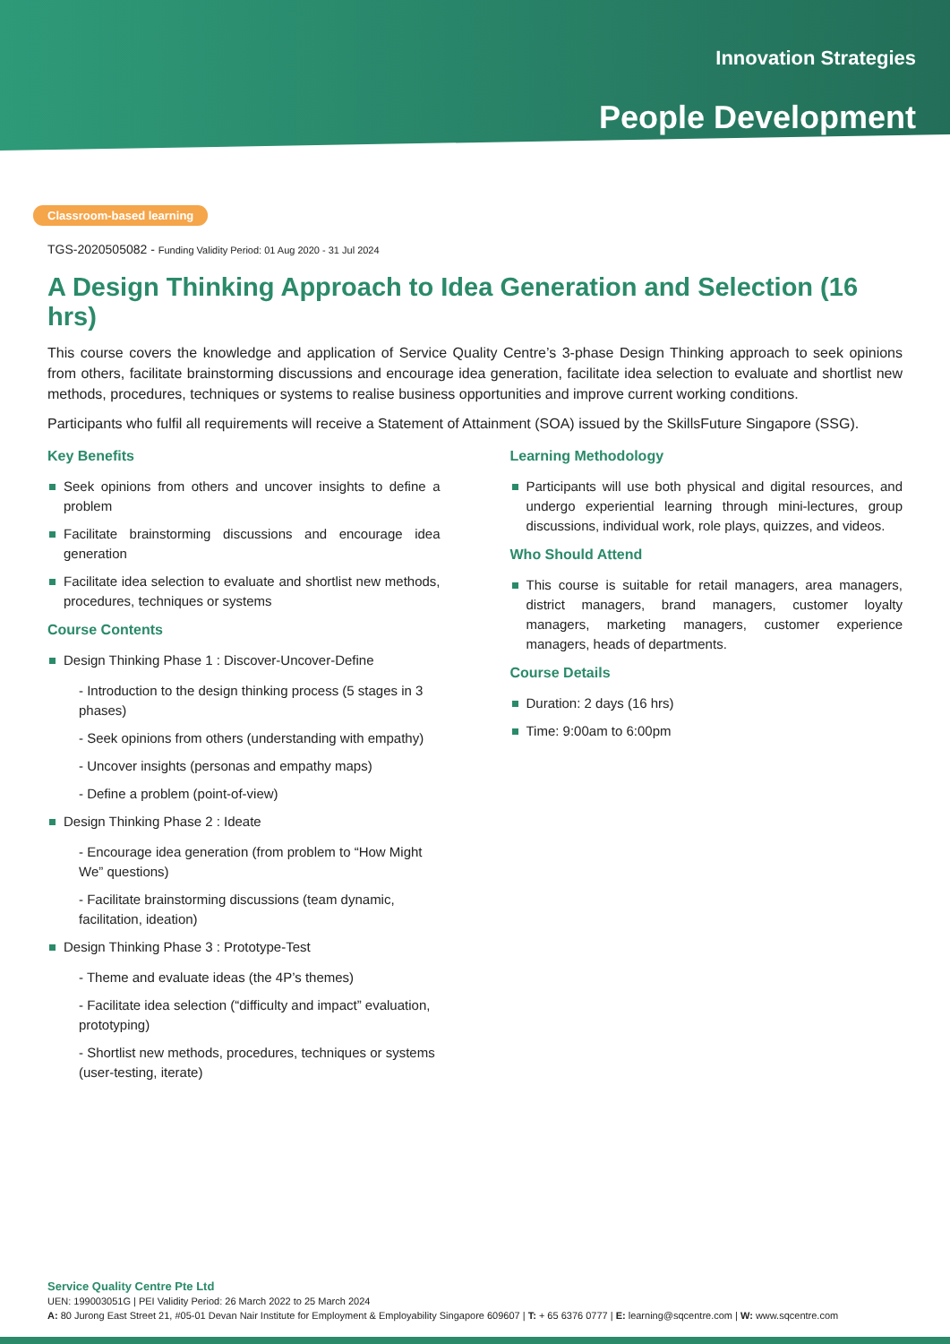Innovation Strategies
People Development
Classroom-based learning
TGS-2020505082 - Funding Validity Period: 01 Aug 2020 - 31 Jul 2024
A Design Thinking Approach to Idea Generation and Selection (16 hrs)
This course covers the knowledge and application of Service Quality Centre’s 3-phase Design Thinking approach to seek opinions from others, facilitate brainstorming discussions and encourage idea generation, facilitate idea selection to evaluate and shortlist new methods, procedures, techniques or systems to realise business opportunities and improve current working conditions.
Participants who fulfil all requirements will receive a Statement of Attainment (SOA) issued by the SkillsFuture Singapore (SSG).
Key Benefits
Seek opinions from others and uncover insights to define a problem
Facilitate brainstorming discussions and encourage idea generation
Facilitate idea selection to evaluate and shortlist new methods, procedures, techniques or systems
Course Contents
Design Thinking Phase 1 : Discover-Uncover-Define
- Introduction to the design thinking process (5 stages in 3 phases)
- Seek opinions from others (understanding with empathy)
- Uncover insights (personas and empathy maps)
- Define a problem (point-of-view)
Design Thinking Phase 2 : Ideate
- Encourage idea generation (from problem to “How Might We” questions)
- Facilitate brainstorming discussions (team dynamic, facilitation, ideation)
Design Thinking Phase 3 : Prototype-Test
- Theme and evaluate ideas (the 4P’s themes)
- Facilitate idea selection (“difficulty and impact” evaluation, prototyping)
- Shortlist new methods, procedures, techniques or systems (user-testing, iterate)
Learning Methodology
Participants will use both physical and digital resources, and undergo experiential learning through mini-lectures, group discussions, individual work, role plays, quizzes, and videos.
Who Should Attend
This course is suitable for retail managers, area managers, district managers, brand managers, customer loyalty managers, marketing managers, customer experience managers, heads of departments.
Course Details
Duration: 2 days (16 hrs)
Time: 9:00am to 6:00pm
Service Quality Centre Pte Ltd
UEN: 199003051G | PEI Validity Period: 26 March 2022 to 25 March 2024
A: 80 Jurong East Street 21, #05-01 Devan Nair Institute for Employment & Employability Singapore 609607 | T: + 65 6376 0777 | E: learning@sqcentre.com | W: www.sqcentre.com